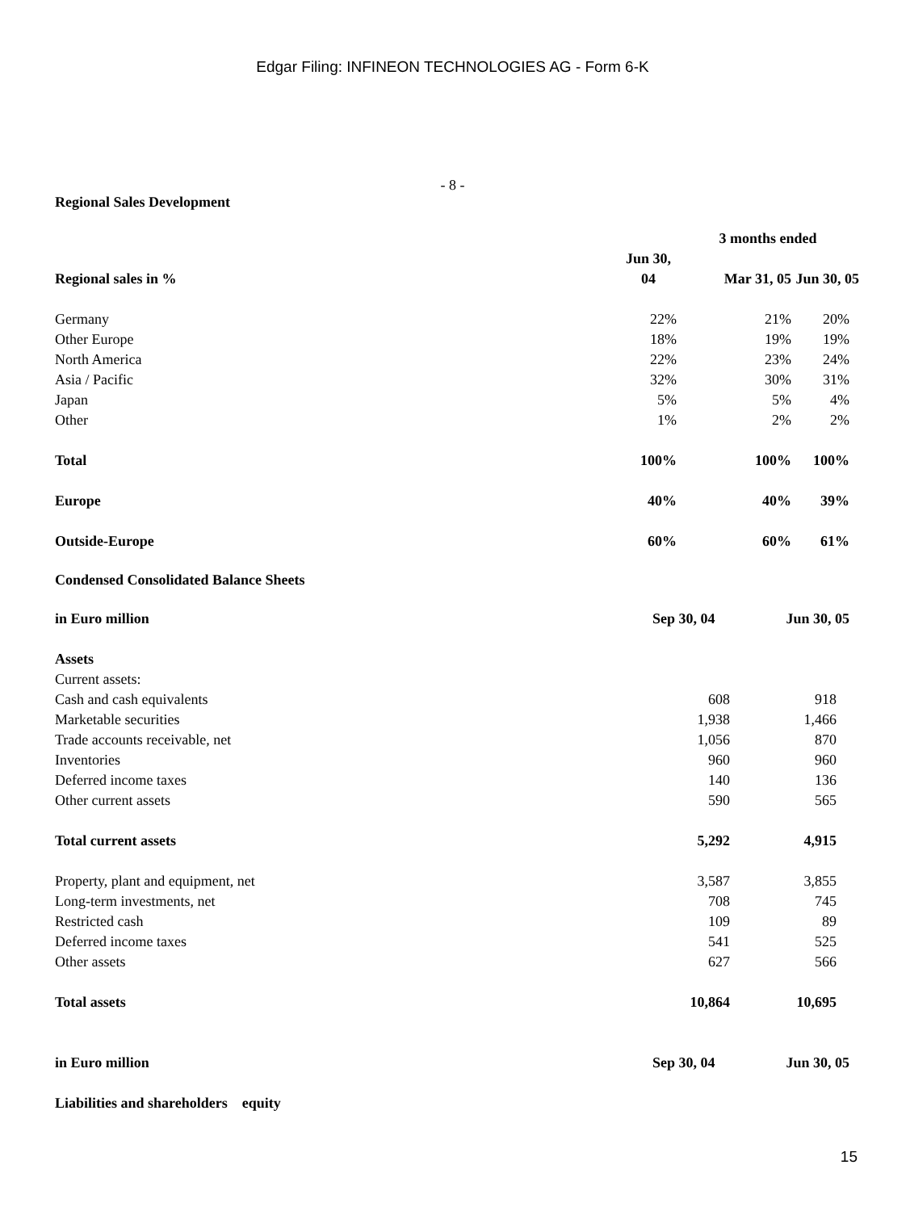Edgar Filing: INFINEON TECHNOLOGIES AG - Form 6-K
- 8 -
Regional Sales Development
| | | 3 months ended | |
| Regional sales in % | Jun 30, 04 | Mar 31, 05 | Jun 30, 05 |
| Germany | 22% | 21% | 20% |
| Other Europe | 18% | 19% | 19% |
| North America | 22% | 23% | 24% |
| Asia / Pacific | 32% | 30% | 31% |
| Japan | 5% | 5% | 4% |
| Other | 1% | 2% | 2% |
| Total | 100% | 100% | 100% |
| Europe | 40% | 40% | 39% |
| Outside-Europe | 60% | 60% | 61% |
Condensed Consolidated Balance Sheets
| in Euro million | Sep 30, 04 | Jun 30, 05 |
| Assets | | |
| Current assets: | | |
| Cash and cash equivalents | 608 | 918 |
| Marketable securities | 1,938 | 1,466 |
| Trade accounts receivable, net | 1,056 | 870 |
| Inventories | 960 | 960 |
| Deferred income taxes | 140 | 136 |
| Other current assets | 590 | 565 |
| Total current assets | 5,292 | 4,915 |
| Property, plant and equipment, net | 3,587 | 3,855 |
| Long-term investments, net | 708 | 745 |
| Restricted cash | 109 | 89 |
| Deferred income taxes | 541 | 525 |
| Other assets | 627 | 566 |
| Total assets | 10,864 | 10,695 |
| in Euro million | Sep 30, 04 | Jun 30, 05 |
| Liabilities and shareholders equity | | |
15